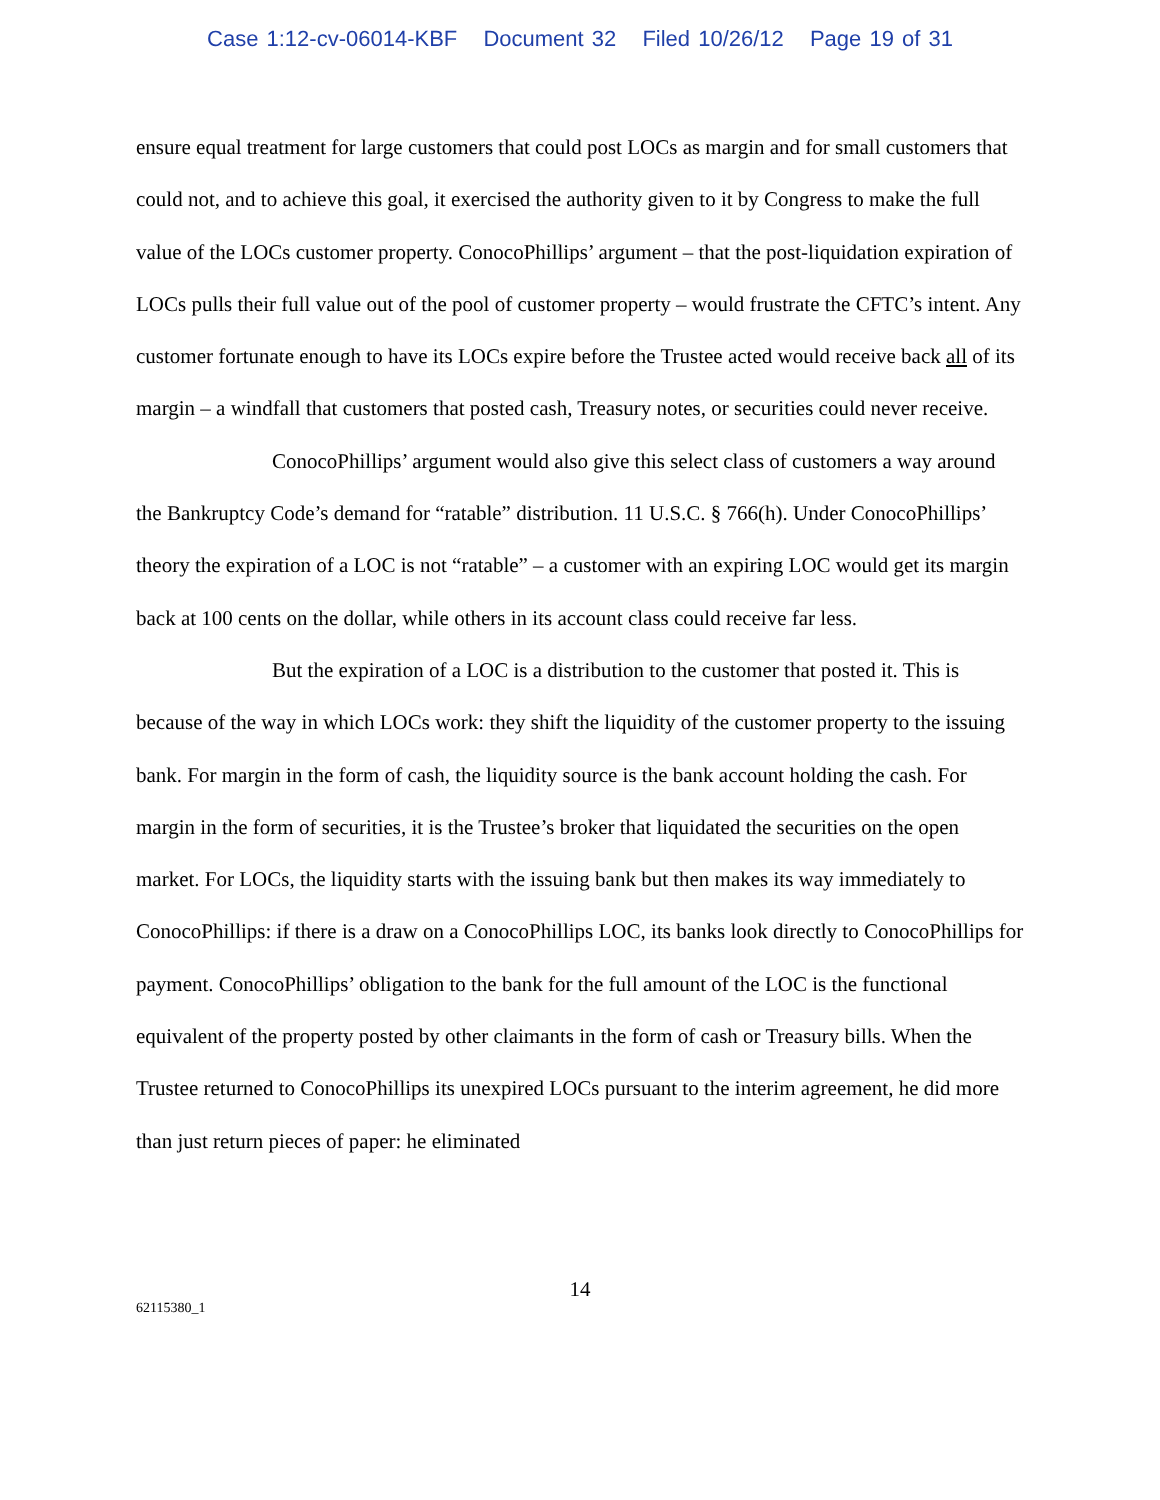Case 1:12-cv-06014-KBF Document 32 Filed 10/26/12 Page 19 of 31
ensure equal treatment for large customers that could post LOCs as margin and for small customers that could not, and to achieve this goal, it exercised the authority given to it by Congress to make the full value of the LOCs customer property. ConocoPhillips’ argument – that the post-liquidation expiration of LOCs pulls their full value out of the pool of customer property – would frustrate the CFTC’s intent. Any customer fortunate enough to have its LOCs expire before the Trustee acted would receive back all of its margin – a windfall that customers that posted cash, Treasury notes, or securities could never receive.
ConocoPhillips’ argument would also give this select class of customers a way around the Bankruptcy Code’s demand for “ratable” distribution. 11 U.S.C. § 766(h). Under ConocoPhillips’ theory the expiration of a LOC is not “ratable” – a customer with an expiring LOC would get its margin back at 100 cents on the dollar, while others in its account class could receive far less.
But the expiration of a LOC is a distribution to the customer that posted it. This is because of the way in which LOCs work: they shift the liquidity of the customer property to the issuing bank. For margin in the form of cash, the liquidity source is the bank account holding the cash. For margin in the form of securities, it is the Trustee’s broker that liquidated the securities on the open market. For LOCs, the liquidity starts with the issuing bank but then makes its way immediately to ConocoPhillips: if there is a draw on a ConocoPhillips LOC, its banks look directly to ConocoPhillips for payment. ConocoPhillips’ obligation to the bank for the full amount of the LOC is the functional equivalent of the property posted by other claimants in the form of cash or Treasury bills. When the Trustee returned to ConocoPhillips its unexpired LOCs pursuant to the interim agreement, he did more than just return pieces of paper: he eliminated
14
62115380_1